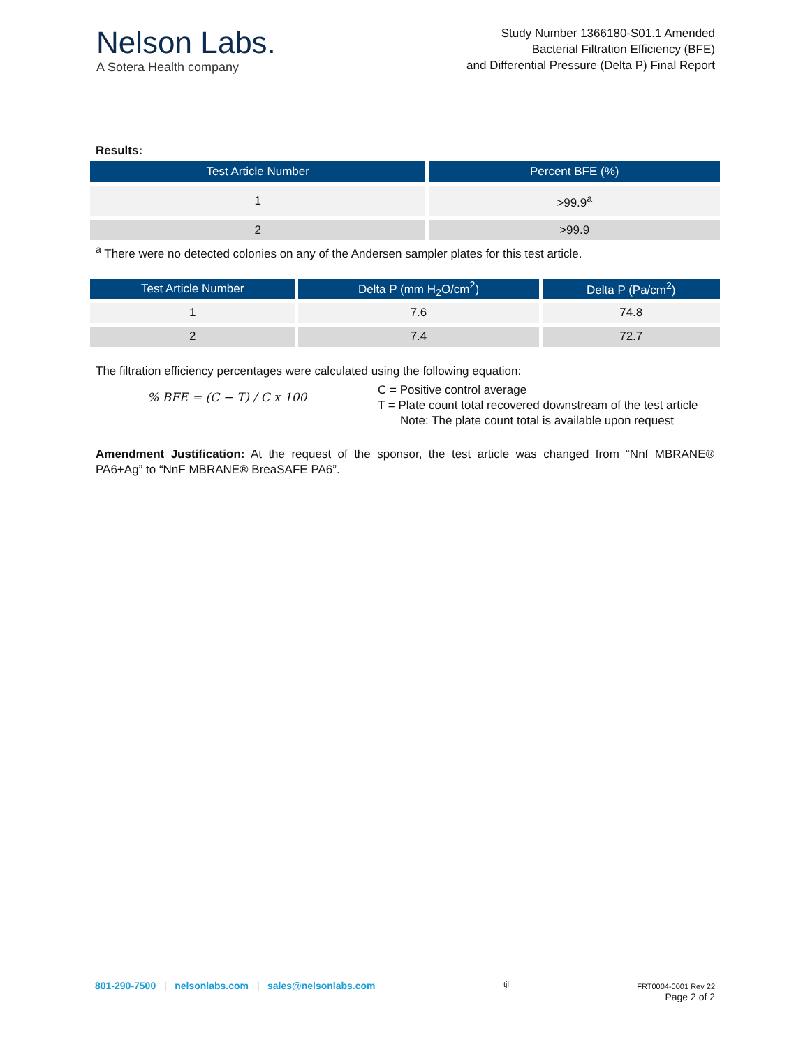Nelson Labs.
A Sotera Health company
Study Number 1366180-S01.1 Amended
Bacterial Filtration Efficiency (BFE)
and Differential Pressure (Delta P) Final Report
Results:
| Test Article Number | Percent BFE (%) |
| --- | --- |
| 1 | >99.9<sup>a</sup> |
| 2 | >99.9 |
<sup>a</sup> There were no detected colonies on any of the Andersen sampler plates for this test article.
| Test Article Number | Delta P (mm H<sub>2</sub>O/cm<sup>2</sup>) | Delta P (Pa/cm<sup>2</sup>) |
| --- | --- | --- |
| 1 | 7.6 | 74.8 |
| 2 | 7.4 | 72.7 |
The filtration efficiency percentages were calculated using the following equation:
% BFE = (C − T) / C x 100
C = Positive control average
T = Plate count total recovered downstream of the test article
Note: The plate count total is available upon request
Amendment Justification: At the request of the sponsor, the test article was changed from “Nnf MBRANE® PA6+Ag” to “NnF MBRANE® BreaSAFE PA6”.
801-290-7500 | nelsonlabs.com | sales@nelsonlabs.com
tjl FRT0004-0001 Rev 22
Page 2 of 2